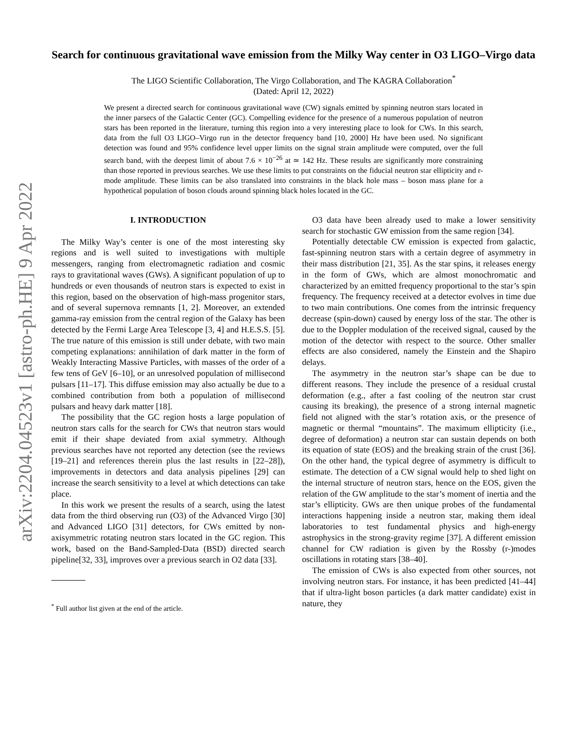arXiv:2204.04523v1 [astro-ph.HE] 9 Apr 2022
Search for continuous gravitational wave emission from the Milky Way center in O3 LIGO–Virgo data
The LIGO Scientific Collaboration, The Virgo Collaboration, and The KAGRA Collaboration<sup>*</sup>
(Dated: April 12, 2022)
We present a directed search for continuous gravitational wave (CW) signals emitted by spinning neutron stars located in the inner parsecs of the Galactic Center (GC). Compelling evidence for the presence of a numerous population of neutron stars has been reported in the literature, turning this region into a very interesting place to look for CWs. In this search, data from the full O3 LIGO–Virgo run in the detector frequency band [10, 2000] Hz have been used. No significant detection was found and 95% confidence level upper limits on the signal strain amplitude were computed, over the full search band, with the deepest limit of about 7.6 × 10<sup>−26</sup> at ≃ 142 Hz. These results are significantly more constraining than those reported in previous searches. We use these limits to put constraints on the fiducial neutron star ellipticity and r-mode amplitude. These limits can be also translated into constraints in the black hole mass – boson mass plane for a hypothetical population of boson clouds around spinning black holes located in the GC.
I. INTRODUCTION
The Milky Way’s center is one of the most interesting sky regions and is well suited to investigations with multiple messengers, ranging from electromagnetic radiation and cosmic rays to gravitational waves (GWs). A significant population of up to hundreds or even thousands of neutron stars is expected to exist in this region, based on the observation of high-mass progenitor stars, and of several supernova remnants [1, 2]. Moreover, an extended gamma-ray emission from the central region of the Galaxy has been detected by the Fermi Large Area Telescope [3, 4] and H.E.S.S. [5]. The true nature of this emission is still under debate, with two main competing explanations: annihilation of dark matter in the form of Weakly Interacting Massive Particles, with masses of the order of a few tens of GeV [6–10], or an unresolved population of millisecond pulsars [11–17]. This diffuse emission may also actually be due to a combined contribution from both a population of millisecond pulsars and heavy dark matter [18].
The possibility that the GC region hosts a large population of neutron stars calls for the search for CWs that neutron stars would emit if their shape deviated from axial symmetry. Although previous searches have not reported any detection (see the reviews [19–21] and references therein plus the last results in [22–28]), improvements in detectors and data analysis pipelines [29] can increase the search sensitivity to a level at which detections can take place.
In this work we present the results of a search, using the latest data from the third observing run (O3) of the Advanced Virgo [30] and Advanced LIGO [31] detectors, for CWs emitted by non-axisymmetric rotating neutron stars located in the GC region. This work, based on the Band-Sampled-Data (BSD) directed search pipeline[32, 33], improves over a previous search in O2 data [33].
<sup>*</sup> Full author list given at the end of the article.
O3 data have been already used to make a lower sensitivity search for stochastic GW emission from the same region [34].
Potentially detectable CW emission is expected from galactic, fast-spinning neutron stars with a certain degree of asymmetry in their mass distribution [21, 35]. As the star spins, it releases energy in the form of GWs, which are almost monochromatic and characterized by an emitted frequency proportional to the star’s spin frequency. The frequency received at a detector evolves in time due to two main contributions. One comes from the intrinsic frequency decrease (spin-down) caused by energy loss of the star. The other is due to the Doppler modulation of the received signal, caused by the motion of the detector with respect to the source. Other smaller effects are also considered, namely the Einstein and the Shapiro delays.
The asymmetry in the neutron star’s shape can be due to different reasons. They include the presence of a residual crustal deformation (e.g., after a fast cooling of the neutron star crust causing its breaking), the presence of a strong internal magnetic field not aligned with the star’s rotation axis, or the presence of magnetic or thermal “mountains”. The maximum ellipticity (i.e., degree of deformation) a neutron star can sustain depends on both its equation of state (EOS) and the breaking strain of the crust [36]. On the other hand, the typical degree of asymmetry is difficult to estimate. The detection of a CW signal would help to shed light on the internal structure of neutron stars, hence on the EOS, given the relation of the GW amplitude to the star’s moment of inertia and the star’s ellipticity. GWs are then unique probes of the fundamental interactions happening inside a neutron star, making them ideal laboratories to test fundamental physics and high-energy astrophysics in the strong-gravity regime [37]. A different emission channel for CW radiation is given by the Rossby (r-)modes oscillations in rotating stars [38–40].
The emission of CWs is also expected from other sources, not involving neutron stars. For instance, it has been predicted [41–44] that if ultra-light boson particles (a dark matter candidate) exist in nature, they